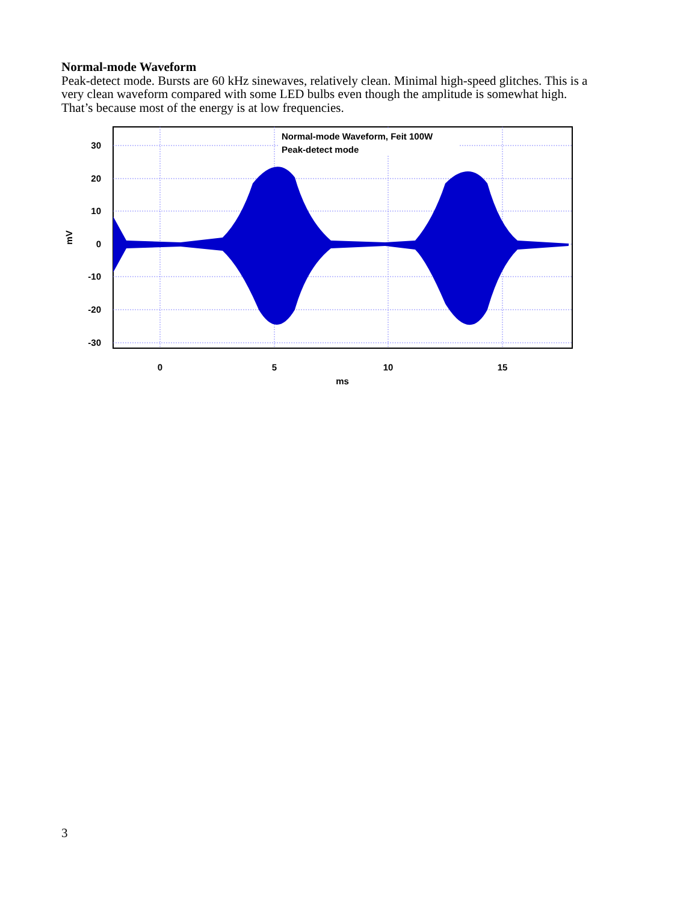Normal-mode Waveform
Peak-detect mode. Bursts are 60 kHz sinewaves, relatively clean. Minimal high-speed glitches. This is a very clean waveform compared with some LED bulbs even though the amplitude is somewhat high. That’s because most of the energy is at low frequencies.
30
20
10
0
-10
-20
-30
0
5
10
15
ms
mV
Normal-mode Waveform, Feit 100W
Peak-detect mode
3